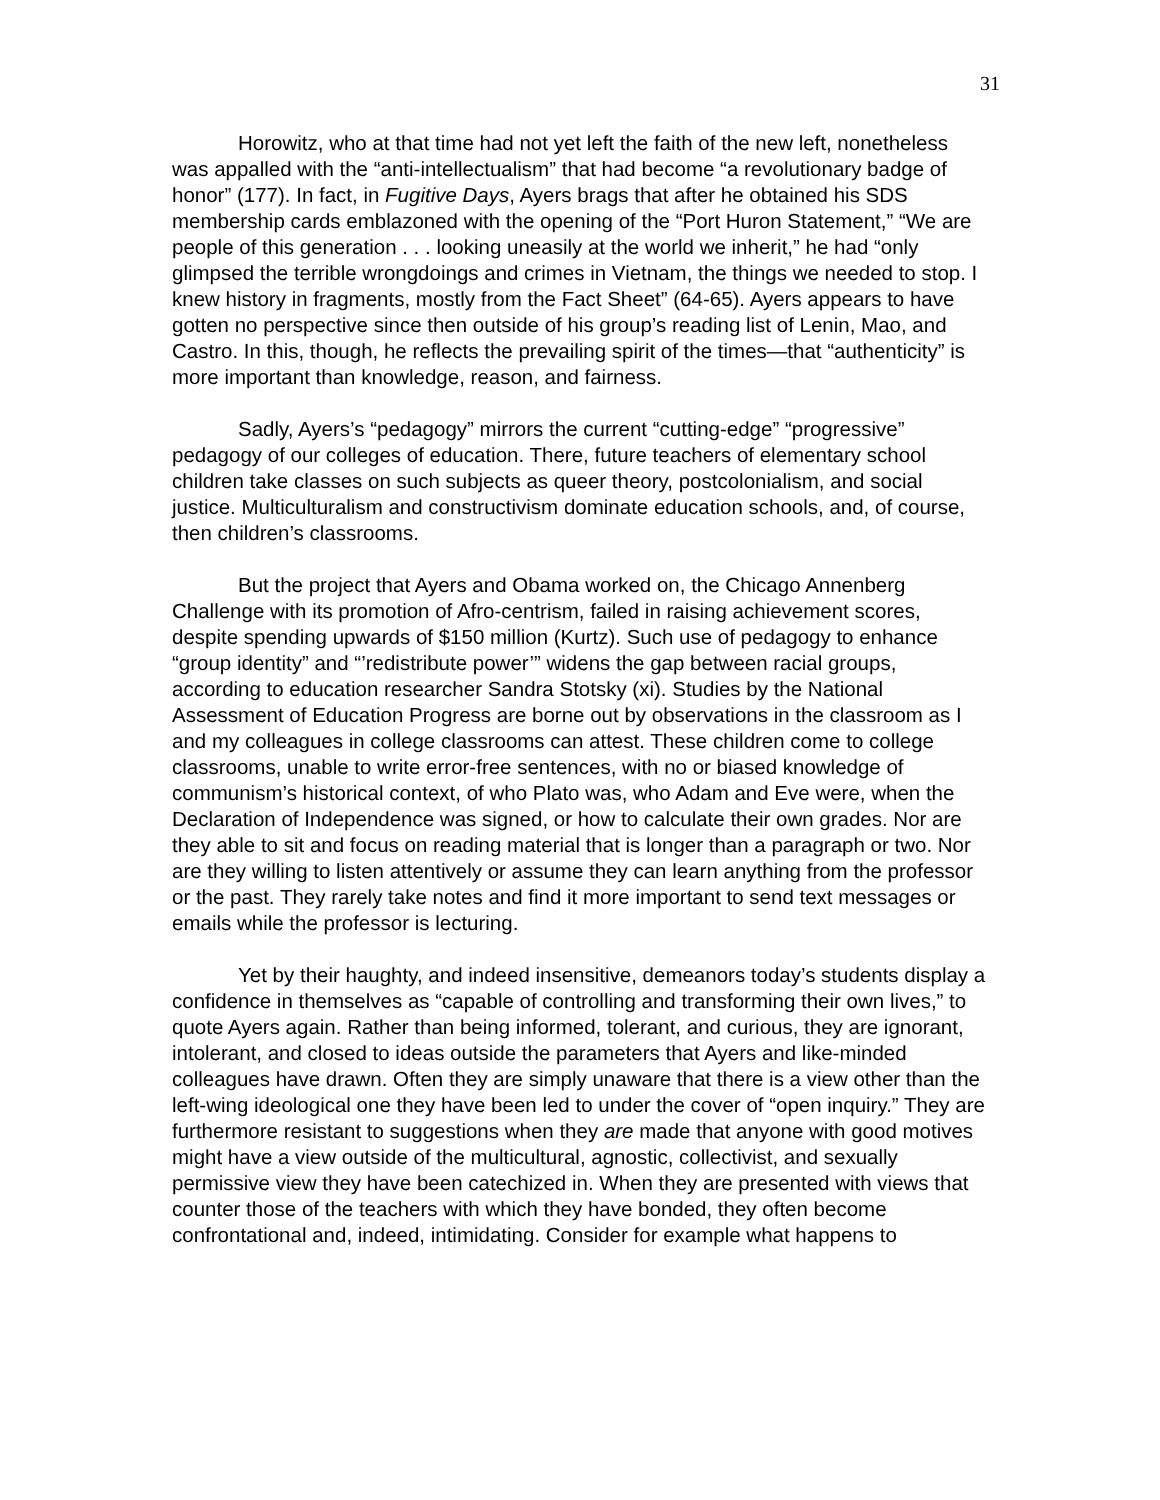31
Horowitz, who at that time had not yet left the faith of the new left, nonetheless was appalled with the “anti-intellectualism” that had become “a revolutionary badge of honor” (177). In fact, in Fugitive Days, Ayers brags that after he obtained his SDS membership cards emblazoned with the opening of the “Port Huron Statement,” “We are people of this generation . . . looking uneasily at the world we inherit,” he had “only glimpsed the terrible wrongdoings and crimes in Vietnam, the things we needed to stop. I knew history in fragments, mostly from the Fact Sheet” (64-65). Ayers appears to have gotten no perspective since then outside of his group’s reading list of Lenin, Mao, and Castro. In this, though, he reflects the prevailing spirit of the times—that “authenticity” is more important than knowledge, reason, and fairness.
Sadly, Ayers’s “pedagogy” mirrors the current “cutting-edge” “progressive” pedagogy of our colleges of education. There, future teachers of elementary school children take classes on such subjects as queer theory, postcolonialism, and social justice. Multiculturalism and constructivism dominate education schools, and, of course, then children’s classrooms.
But the project that Ayers and Obama worked on, the Chicago Annenberg Challenge with its promotion of Afro-centrism, failed in raising achievement scores, despite spending upwards of $150 million (Kurtz). Such use of pedagogy to enhance “group identity” and “’redistribute power’” widens the gap between racial groups, according to education researcher Sandra Stotsky (xi). Studies by the National Assessment of Education Progress are borne out by observations in the classroom as I and my colleagues in college classrooms can attest. These children come to college classrooms, unable to write error-free sentences, with no or biased knowledge of communism’s historical context, of who Plato was, who Adam and Eve were, when the Declaration of Independence was signed, or how to calculate their own grades. Nor are they able to sit and focus on reading material that is longer than a paragraph or two. Nor are they willing to listen attentively or assume they can learn anything from the professor or the past. They rarely take notes and find it more important to send text messages or emails while the professor is lecturing.
Yet by their haughty, and indeed insensitive, demeanors today’s students display a confidence in themselves as “capable of controlling and transforming their own lives,” to quote Ayers again. Rather than being informed, tolerant, and curious, they are ignorant, intolerant, and closed to ideas outside the parameters that Ayers and like-minded colleagues have drawn. Often they are simply unaware that there is a view other than the left-wing ideological one they have been led to under the cover of “open inquiry.” They are furthermore resistant to suggestions when they are made that anyone with good motives might have a view outside of the multicultural, agnostic, collectivist, and sexually permissive view they have been catechized in. When they are presented with views that counter those of the teachers with which they have bonded, they often become confrontational and, indeed, intimidating. Consider for example what happens to